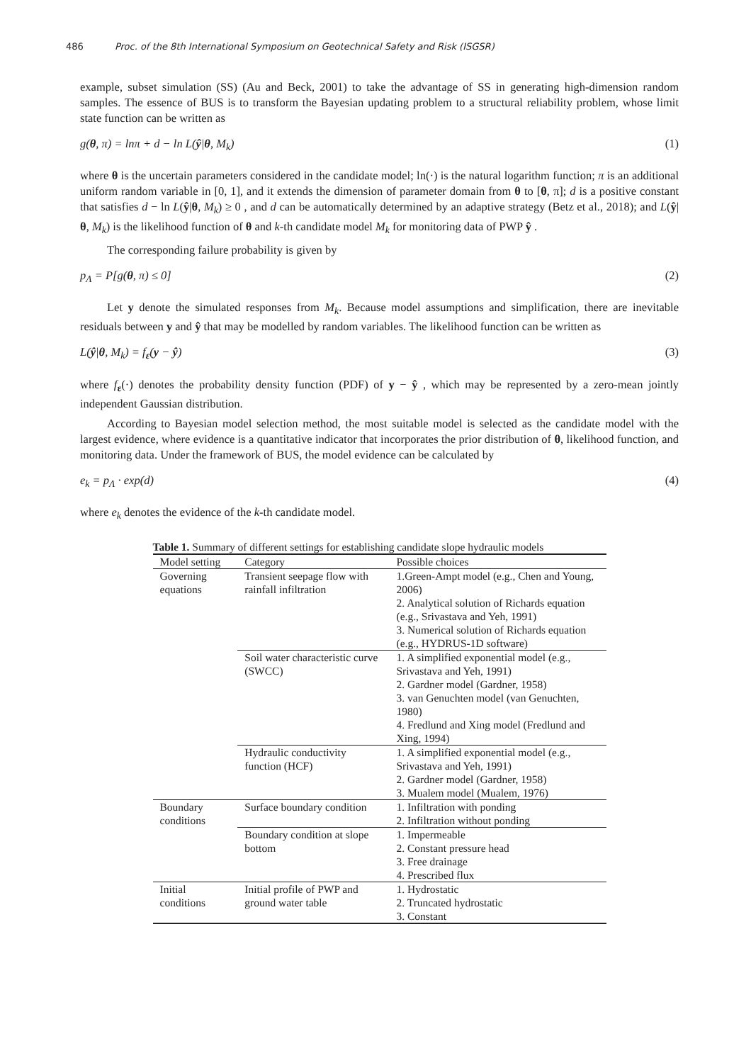486 Proc. of the 8th International Symposium on Geotechnical Safety and Risk (ISGSR)
example, subset simulation (SS) (Au and Beck, 2001) to take the advantage of SS in generating high-dimension random samples. The essence of BUS is to transform the Bayesian updating problem to a structural reliability problem, whose limit state function can be written as
g(θ, π) = lnπ + d − ln L(ŷ|θ, M<sub>k</sub>) (1)
where θ is the uncertain parameters considered in the candidate model; ln(·) is the natural logarithm function; π is an additional uniform random variable in [0, 1], and it extends the dimension of parameter domain from θ to [θ, π]; d is a positive constant that satisfies d − ln L(ŷ|θ, M<sub>k</sub>) ≥ 0 , and d can be automatically determined by an adaptive strategy (Betz et al., 2018); and L(ŷ|θ, M<sub>k</sub>) is the likelihood function of θ and k-th candidate model M<sub>k</sub> for monitoring data of PWP ŷ .
The corresponding failure probability is given by
p<sub>Λ</sub> = P[g(θ, π) ≤ 0] (2)
Let y denote the simulated responses from M<sub>k</sub>. Because model assumptions and simplification, there are inevitable residuals between y and ŷ that may be modelled by random variables. The likelihood function can be written as
L(ŷ|θ, M<sub>k</sub>) = f<sub>ε</sub>(y − ŷ) (3)
where f<sub>ε</sub>(·) denotes the probability density function (PDF) of y − ŷ , which may be represented by a zero-mean jointly independent Gaussian distribution.
According to Bayesian model selection method, the most suitable model is selected as the candidate model with the largest evidence, where evidence is a quantitative indicator that incorporates the prior distribution of θ, likelihood function, and monitoring data. Under the framework of BUS, the model evidence can be calculated by
e<sub>k</sub> = p<sub>Λ</sub> · exp(d) (4)
where e<sub>k</sub> denotes the evidence of the k-th candidate model.
Table 1. Summary of different settings for establishing candidate slope hydraulic models
| Model setting | Category | Possible choices |
| --- | --- | --- |
| Governing equations | Transient seepage flow with rainfall infiltration | 1.Green-Ampt model (e.g., Chen and Young, 2006) 2. Analytical solution of Richards equation (e.g., Srivastava and Yeh, 1991) 3. Numerical solution of Richards equation (e.g., HYDRUS-1D software) |
| | Soil water characteristic curve (SWCC) | 1. A simplified exponential model (e.g., Srivastava and Yeh, 1991) 2. Gardner model (Gardner, 1958) 3. van Genuchten model (van Genuchten, 1980) 4. Fredlund and Xing model (Fredlund and Xing, 1994) |
| | Hydraulic conductivity function (HCF) | 1. A simplified exponential model (e.g., Srivastava and Yeh, 1991) 2. Gardner model (Gardner, 1958) 3. Mualem model (Mualem, 1976) |
| Boundary conditions | Surface boundary condition | 1. Infiltration with ponding 2. Infiltration without ponding |
| | Boundary condition at slope bottom | 1. Impermeable 2. Constant pressure head 3. Free drainage 4. Prescribed flux |
| Initial conditions | Initial profile of PWP and ground water table | 1. Hydrostatic 2. Truncated hydrostatic 3. Constant |